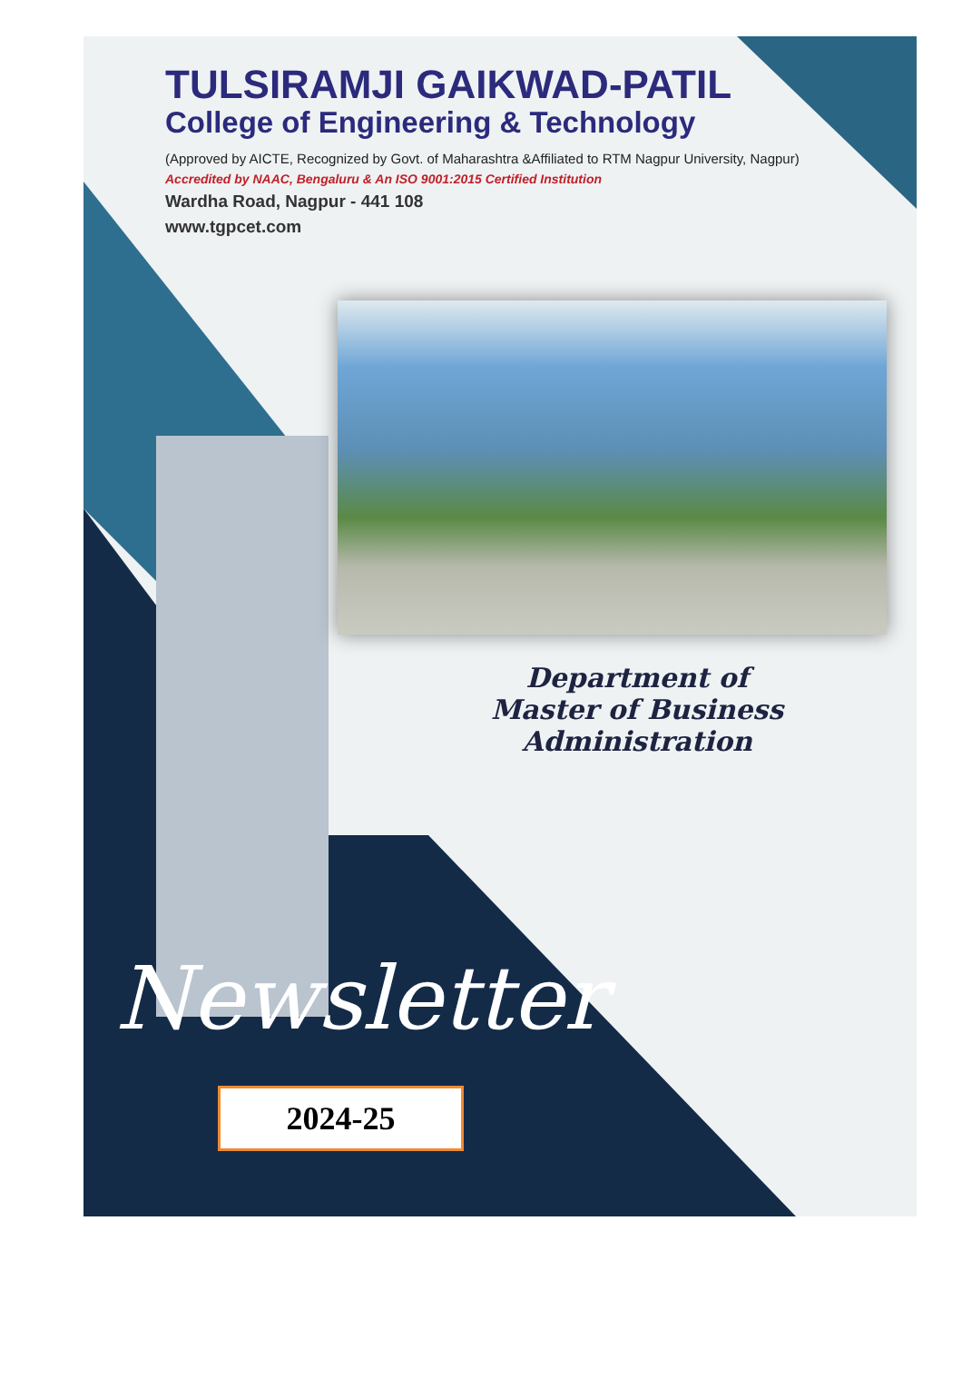TULSIRAMJI GAIKWAD-PATIL
College of Engineering & Technology
(Approved by AICTE, Recognized by Govt. of Maharashtra &Affiliated to RTM Nagpur University, Nagpur)
Accredited by NAAC, Bengaluru & An ISO 9001:2015 Certified Institution
Wardha Road, Nagpur - 441 108
www.tgpcet.com
Department of
Master of Business Administration
Newsletter
2024-25